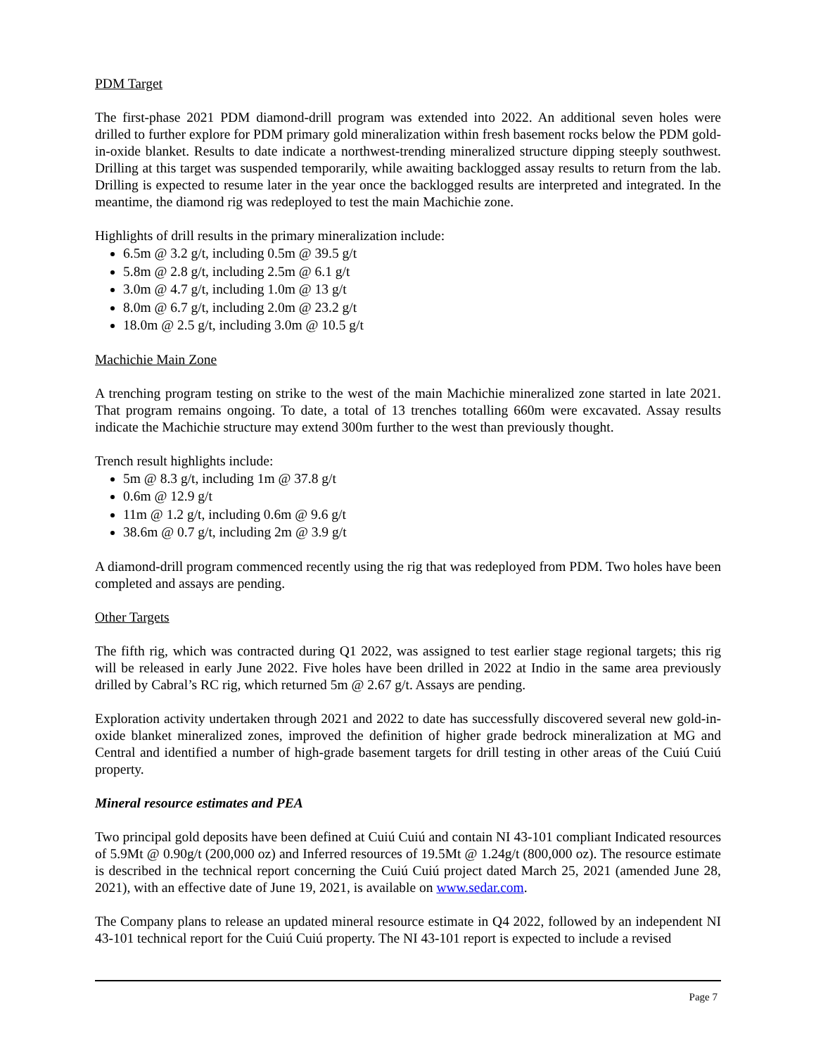PDM Target
The first-phase 2021 PDM diamond-drill program was extended into 2022. An additional seven holes were drilled to further explore for PDM primary gold mineralization within fresh basement rocks below the PDM gold-in-oxide blanket. Results to date indicate a northwest-trending mineralized structure dipping steeply southwest. Drilling at this target was suspended temporarily, while awaiting backlogged assay results to return from the lab. Drilling is expected to resume later in the year once the backlogged results are interpreted and integrated. In the meantime, the diamond rig was redeployed to test the main Machichie zone.
Highlights of drill results in the primary mineralization include:
6.5m @ 3.2 g/t, including 0.5m @ 39.5 g/t
5.8m @ 2.8 g/t, including 2.5m @ 6.1 g/t
3.0m @ 4.7 g/t, including 1.0m @ 13 g/t
8.0m @ 6.7 g/t, including 2.0m @ 23.2 g/t
18.0m @ 2.5 g/t, including 3.0m @ 10.5 g/t
Machichie Main Zone
A trenching program testing on strike to the west of the main Machichie mineralized zone started in late 2021. That program remains ongoing. To date, a total of 13 trenches totalling 660m were excavated. Assay results indicate the Machichie structure may extend 300m further to the west than previously thought.
Trench result highlights include:
5m @ 8.3 g/t, including 1m @ 37.8 g/t
0.6m @ 12.9 g/t
11m @ 1.2 g/t, including 0.6m @ 9.6 g/t
38.6m @ 0.7 g/t, including 2m @ 3.9 g/t
A diamond-drill program commenced recently using the rig that was redeployed from PDM. Two holes have been completed and assays are pending.
Other Targets
The fifth rig, which was contracted during Q1 2022, was assigned to test earlier stage regional targets; this rig will be released in early June 2022. Five holes have been drilled in 2022 at Indio in the same area previously drilled by Cabral’s RC rig, which returned 5m @ 2.67 g/t. Assays are pending.
Exploration activity undertaken through 2021 and 2022 to date has successfully discovered several new gold-in-oxide blanket mineralized zones, improved the definition of higher grade bedrock mineralization at MG and Central and identified a number of high-grade basement targets for drill testing in other areas of the Cuiú Cuiú property.
Mineral resource estimates and PEA
Two principal gold deposits have been defined at Cuiú Cuiú and contain NI 43-101 compliant Indicated resources of 5.9Mt @ 0.90g/t (200,000 oz) and Inferred resources of 19.5Mt @ 1.24g/t (800,000 oz). The resource estimate is described in the technical report concerning the Cuiú Cuiú project dated March 25, 2021 (amended June 28, 2021), with an effective date of June 19, 2021, is available on www.sedar.com.
The Company plans to release an updated mineral resource estimate in Q4 2022, followed by an independent NI 43-101 technical report for the Cuiú Cuiú property. The NI 43-101 report is expected to include a revised
Page 7